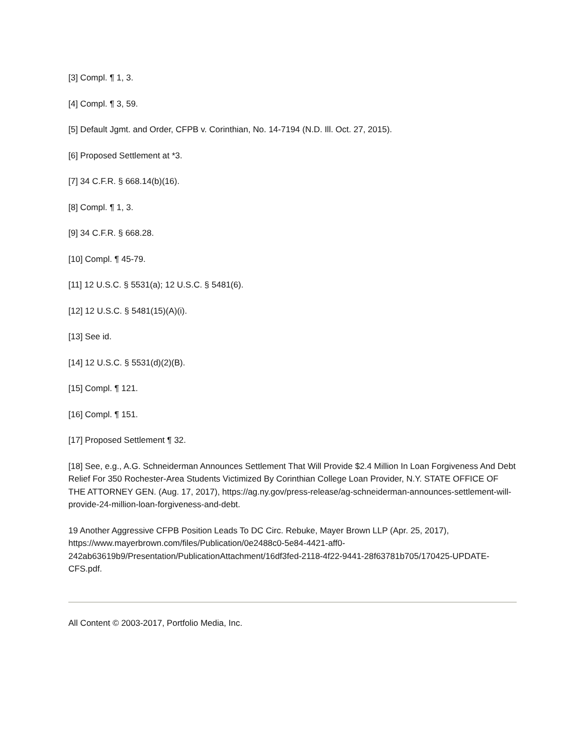[3] Compl. ¶ 1, 3.
[4] Compl. ¶ 3, 59.
[5] Default Jgmt. and Order, CFPB v. Corinthian, No. 14-7194 (N.D. Ill. Oct. 27, 2015).
[6] Proposed Settlement at *3.
[7] 34 C.F.R. § 668.14(b)(16).
[8] Compl. ¶ 1, 3.
[9] 34 C.F.R. § 668.28.
[10] Compl. ¶ 45-79.
[11] 12 U.S.C. § 5531(a); 12 U.S.C. § 5481(6).
[12] 12 U.S.C. § 5481(15)(A)(i).
[13] See id.
[14] 12 U.S.C. § 5531(d)(2)(B).
[15] Compl. ¶ 121.
[16] Compl. ¶ 151.
[17] Proposed Settlement ¶ 32.
[18] See, e.g., A.G. Schneiderman Announces Settlement That Will Provide $2.4 Million In Loan Forgiveness And Debt Relief For 350 Rochester-Area Students Victimized By Corinthian College Loan Provider, N.Y. STATE OFFICE OF THE ATTORNEY GEN. (Aug. 17, 2017), https://ag.ny.gov/press-release/ag-schneiderman-announces-settlement-will-provide-24-million-loan-forgiveness-and-debt.
19 Another Aggressive CFPB Position Leads To DC Circ. Rebuke, Mayer Brown LLP (Apr. 25, 2017), https://www.mayerbrown.com/files/Publication/0e2488c0-5e84-4421-aff0-242ab63619b9/Presentation/PublicationAttachment/16df3fed-2118-4f22-9441-28f63781b705/170425-UPDATE-CFS.pdf.
All Content © 2003-2017, Portfolio Media, Inc.